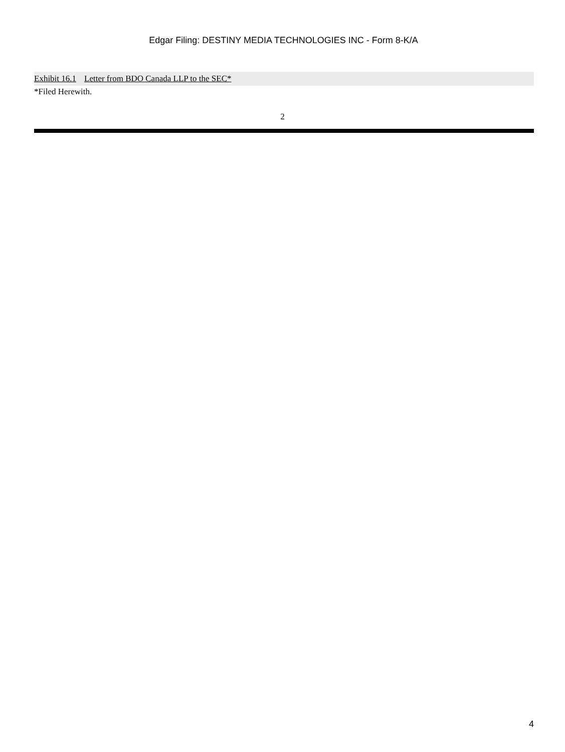Edgar Filing: DESTINY MEDIA TECHNOLOGIES INC - Form 8-K/A
| Exhibit 16.1 | Letter from BDO Canada LLP to the SEC* |
*Filed Herewith.
2
4